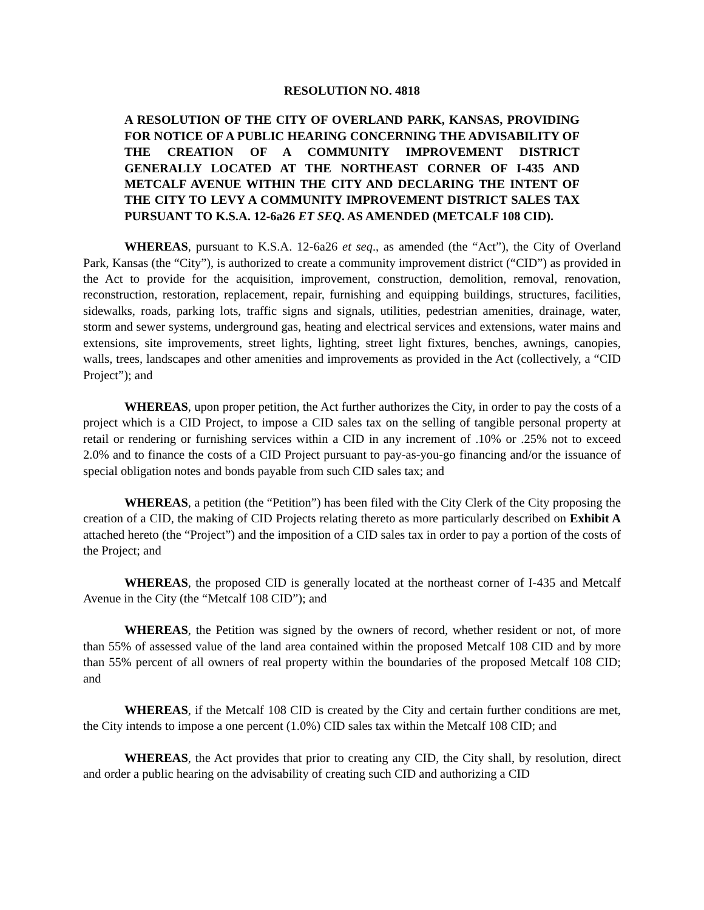RESOLUTION NO. 4818
A RESOLUTION OF THE CITY OF OVERLAND PARK, KANSAS, PROVIDING FOR NOTICE OF A PUBLIC HEARING CONCERNING THE ADVISABILITY OF THE CREATION OF A COMMUNITY IMPROVEMENT DISTRICT GENERALLY LOCATED AT THE NORTHEAST CORNER OF I-435 AND METCALF AVENUE WITHIN THE CITY AND DECLARING THE INTENT OF THE CITY TO LEVY A COMMUNITY IMPROVEMENT DISTRICT SALES TAX PURSUANT TO K.S.A. 12-6a26 ET SEQ. AS AMENDED (METCALF 108 CID).
WHEREAS, pursuant to K.S.A. 12-6a26 et seq., as amended (the “Act”), the City of Overland Park, Kansas (the “City”), is authorized to create a community improvement district (“CID”) as provided in the Act to provide for the acquisition, improvement, construction, demolition, removal, renovation, reconstruction, restoration, replacement, repair, furnishing and equipping buildings, structures, facilities, sidewalks, roads, parking lots, traffic signs and signals, utilities, pedestrian amenities, drainage, water, storm and sewer systems, underground gas, heating and electrical services and extensions, water mains and extensions, site improvements, street lights, lighting, street light fixtures, benches, awnings, canopies, walls, trees, landscapes and other amenities and improvements as provided in the Act (collectively, a “CID Project”); and
WHEREAS, upon proper petition, the Act further authorizes the City, in order to pay the costs of a project which is a CID Project, to impose a CID sales tax on the selling of tangible personal property at retail or rendering or furnishing services within a CID in any increment of .10% or .25% not to exceed 2.0% and to finance the costs of a CID Project pursuant to pay-as-you-go financing and/or the issuance of special obligation notes and bonds payable from such CID sales tax; and
WHEREAS, a petition (the “Petition”) has been filed with the City Clerk of the City proposing the creation of a CID, the making of CID Projects relating thereto as more particularly described on Exhibit A attached hereto (the “Project”) and the imposition of a CID sales tax in order to pay a portion of the costs of the Project; and
WHEREAS, the proposed CID is generally located at the northeast corner of I-435 and Metcalf Avenue in the City (the “Metcalf 108 CID”); and
WHEREAS, the Petition was signed by the owners of record, whether resident or not, of more than 55% of assessed value of the land area contained within the proposed Metcalf 108 CID and by more than 55% percent of all owners of real property within the boundaries of the proposed Metcalf 108 CID; and
WHEREAS, if the Metcalf 108 CID is created by the City and certain further conditions are met, the City intends to impose a one percent (1.0%) CID sales tax within the Metcalf 108 CID; and
WHEREAS, the Act provides that prior to creating any CID, the City shall, by resolution, direct and order a public hearing on the advisability of creating such CID and authorizing a CID